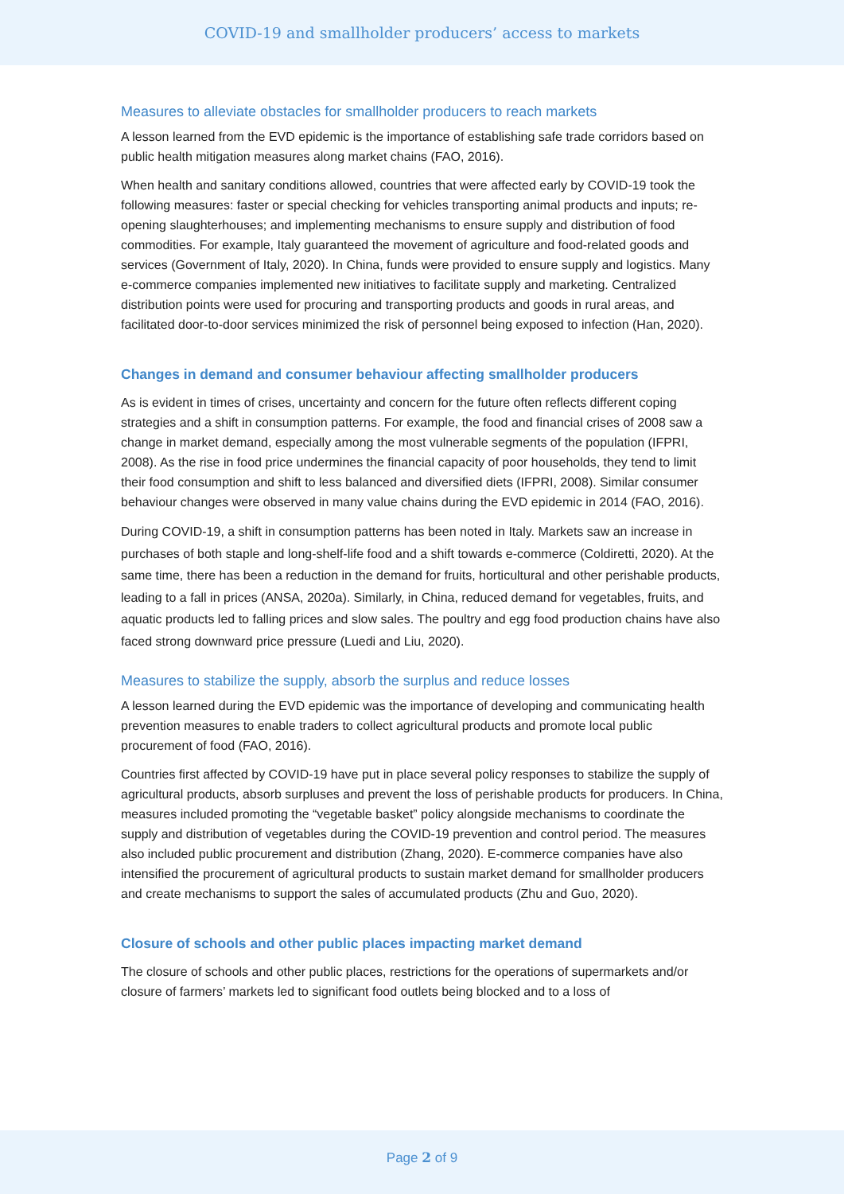COVID-19 and smallholder producers’ access to markets
Measures to alleviate obstacles for smallholder producers to reach markets
A lesson learned from the EVD epidemic is the importance of establishing safe trade corridors based on public health mitigation measures along market chains (FAO, 2016).
When health and sanitary conditions allowed, countries that were affected early by COVID-19 took the following measures: faster or special checking for vehicles transporting animal products and inputs; re-opening slaughterhouses; and implementing mechanisms to ensure supply and distribution of food commodities. For example, Italy guaranteed the movement of agriculture and food-related goods and services (Government of Italy, 2020). In China, funds were provided to ensure supply and logistics. Many e-commerce companies implemented new initiatives to facilitate supply and marketing. Centralized distribution points were used for procuring and transporting products and goods in rural areas, and facilitated door-to-door services minimized the risk of personnel being exposed to infection (Han, 2020).
Changes in demand and consumer behaviour affecting smallholder producers
As is evident in times of crises, uncertainty and concern for the future often reflects different coping strategies and a shift in consumption patterns. For example, the food and financial crises of 2008 saw a change in market demand, especially among the most vulnerable segments of the population (IFPRI, 2008). As the rise in food price undermines the financial capacity of poor households, they tend to limit their food consumption and shift to less balanced and diversified diets (IFPRI, 2008). Similar consumer behaviour changes were observed in many value chains during the EVD epidemic in 2014 (FAO, 2016).
During COVID-19, a shift in consumption patterns has been noted in Italy. Markets saw an increase in purchases of both staple and long-shelf-life food and a shift towards e-commerce (Coldiretti, 2020). At the same time, there has been a reduction in the demand for fruits, horticultural and other perishable products, leading to a fall in prices (ANSA, 2020a). Similarly, in China, reduced demand for vegetables, fruits, and aquatic products led to falling prices and slow sales. The poultry and egg food production chains have also faced strong downward price pressure (Luedi and Liu, 2020).
Measures to stabilize the supply, absorb the surplus and reduce losses
A lesson learned during the EVD epidemic was the importance of developing and communicating health prevention measures to enable traders to collect agricultural products and promote local public procurement of food (FAO, 2016).
Countries first affected by COVID-19 have put in place several policy responses to stabilize the supply of agricultural products, absorb surpluses and prevent the loss of perishable products for producers. In China, measures included promoting the “vegetable basket” policy alongside mechanisms to coordinate the supply and distribution of vegetables during the COVID-19 prevention and control period. The measures also included public procurement and distribution (Zhang, 2020). E-commerce companies have also intensified the procurement of agricultural products to sustain market demand for smallholder producers and create mechanisms to support the sales of accumulated products (Zhu and Guo, 2020).
Closure of schools and other public places impacting market demand
The closure of schools and other public places, restrictions for the operations of supermarkets and/or closure of farmers’ markets led to significant food outlets being blocked and to a loss of
Page 2 of 9